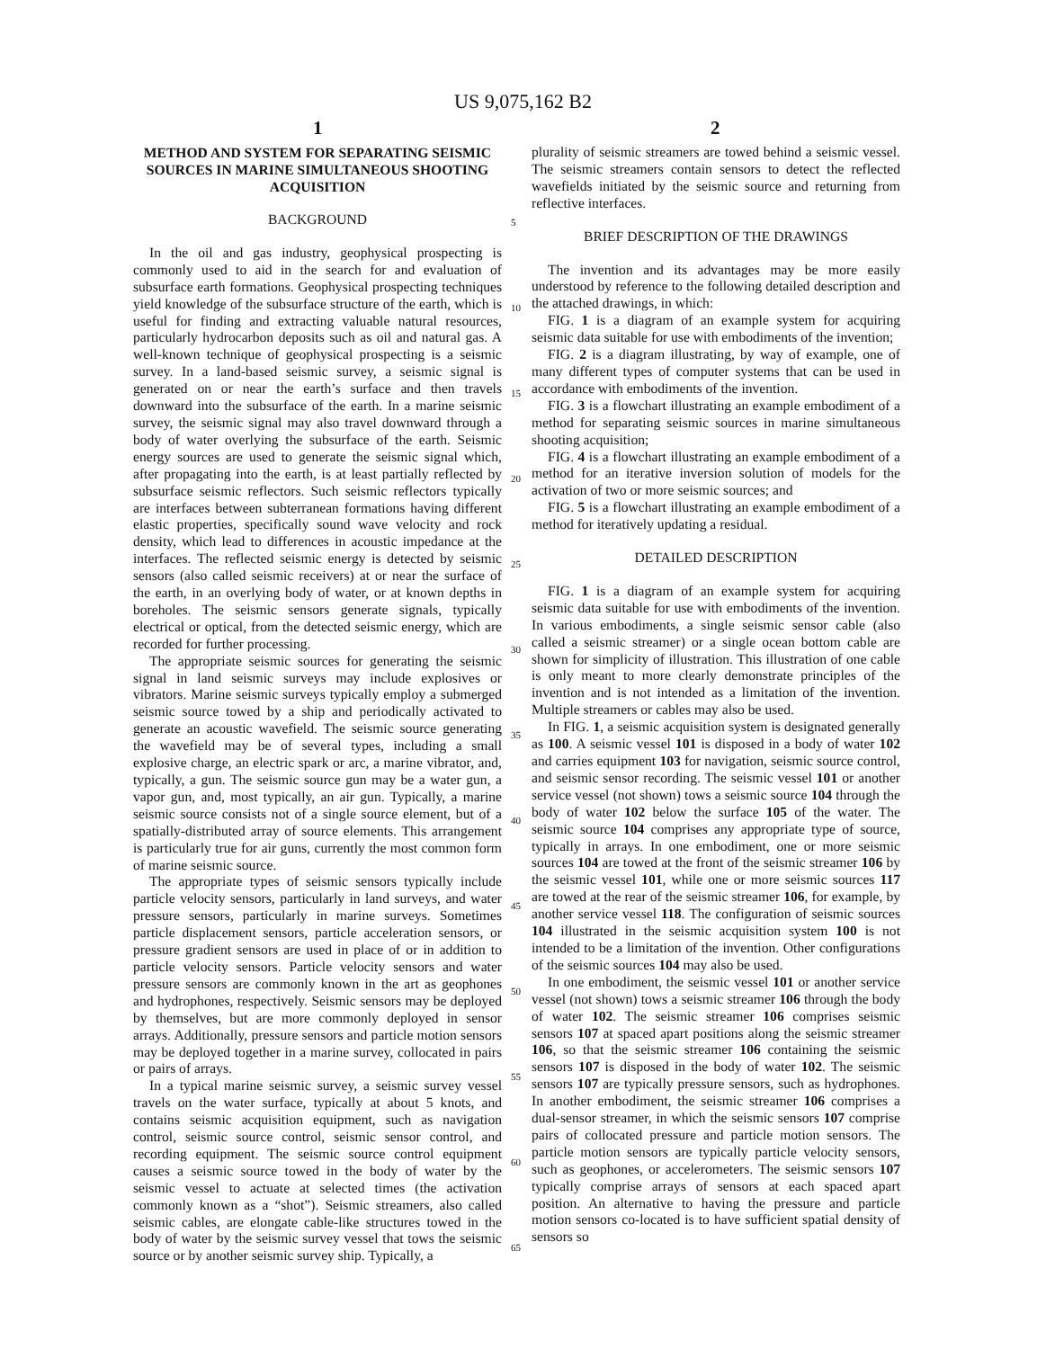US 9,075,162 B2
1 2
METHOD AND SYSTEM FOR SEPARATING SEISMIC SOURCES IN MARINE SIMULTANEOUS SHOOTING ACQUISITION
BACKGROUND
In the oil and gas industry, geophysical prospecting is commonly used to aid in the search for and evaluation of subsurface earth formations. Geophysical prospecting techniques yield knowledge of the subsurface structure of the earth, which is useful for finding and extracting valuable natural resources, particularly hydrocarbon deposits such as oil and natural gas. A well-known technique of geophysical prospecting is a seismic survey. In a land-based seismic survey, a seismic signal is generated on or near the earth’s surface and then travels downward into the subsurface of the earth. In a marine seismic survey, the seismic signal may also travel downward through a body of water overlying the subsurface of the earth. Seismic energy sources are used to generate the seismic signal which, after propagating into the earth, is at least partially reflected by subsurface seismic reflectors. Such seismic reflectors typically are interfaces between subterranean formations having different elastic properties, specifically sound wave velocity and rock density, which lead to differences in acoustic impedance at the interfaces. The reflected seismic energy is detected by seismic sensors (also called seismic receivers) at or near the surface of the earth, in an overlying body of water, or at known depths in boreholes. The seismic sensors generate signals, typically electrical or optical, from the detected seismic energy, which are recorded for further processing.
The appropriate seismic sources for generating the seismic signal in land seismic surveys may include explosives or vibrators. Marine seismic surveys typically employ a submerged seismic source towed by a ship and periodically activated to generate an acoustic wavefield. The seismic source generating the wavefield may be of several types, including a small explosive charge, an electric spark or arc, a marine vibrator, and, typically, a gun. The seismic source gun may be a water gun, a vapor gun, and, most typically, an air gun. Typically, a marine seismic source consists not of a single source element, but of a spatially-distributed array of source elements. This arrangement is particularly true for air guns, currently the most common form of marine seismic source.
The appropriate types of seismic sensors typically include particle velocity sensors, particularly in land surveys, and water pressure sensors, particularly in marine surveys. Sometimes particle displacement sensors, particle acceleration sensors, or pressure gradient sensors are used in place of or in addition to particle velocity sensors. Particle velocity sensors and water pressure sensors are commonly known in the art as geophones and hydrophones, respectively. Seismic sensors may be deployed by themselves, but are more commonly deployed in sensor arrays. Additionally, pressure sensors and particle motion sensors may be deployed together in a marine survey, collocated in pairs or pairs of arrays.
In a typical marine seismic survey, a seismic survey vessel travels on the water surface, typically at about 5 knots, and contains seismic acquisition equipment, such as navigation control, seismic source control, seismic sensor control, and recording equipment. The seismic source control equipment causes a seismic source towed in the body of water by the seismic vessel to actuate at selected times (the activation commonly known as a “shot”). Seismic streamers, also called seismic cables, are elongate cable-like structures towed in the body of water by the seismic survey vessel that tows the seismic source or by another seismic survey ship. Typically, a
5
10
15
20
25
30
35
40
45
50
55
60
65
plurality of seismic streamers are towed behind a seismic vessel. The seismic streamers contain sensors to detect the reflected wavefields initiated by the seismic source and returning from reflective interfaces.
BRIEF DESCRIPTION OF THE DRAWINGS
The invention and its advantages may be more easily understood by reference to the following detailed description and the attached drawings, in which:
FIG. 1 is a diagram of an example system for acquiring seismic data suitable for use with embodiments of the invention;
FIG. 2 is a diagram illustrating, by way of example, one of many different types of computer systems that can be used in accordance with embodiments of the invention.
FIG. 3 is a flowchart illustrating an example embodiment of a method for separating seismic sources in marine simultaneous shooting acquisition;
FIG. 4 is a flowchart illustrating an example embodiment of a method for an iterative inversion solution of models for the activation of two or more seismic sources; and
FIG. 5 is a flowchart illustrating an example embodiment of a method for iteratively updating a residual.
DETAILED DESCRIPTION
FIG. 1 is a diagram of an example system for acquiring seismic data suitable for use with embodiments of the invention. In various embodiments, a single seismic sensor cable (also called a seismic streamer) or a single ocean bottom cable are shown for simplicity of illustration. This illustration of one cable is only meant to more clearly demonstrate principles of the invention and is not intended as a limitation of the invention. Multiple streamers or cables may also be used.
In FIG. 1, a seismic acquisition system is designated generally as 100. A seismic vessel 101 is disposed in a body of water 102 and carries equipment 103 for navigation, seismic source control, and seismic sensor recording. The seismic vessel 101 or another service vessel (not shown) tows a seismic source 104 through the body of water 102 below the surface 105 of the water. The seismic source 104 comprises any appropriate type of source, typically in arrays. In one embodiment, one or more seismic sources 104 are towed at the front of the seismic streamer 106 by the seismic vessel 101, while one or more seismic sources 117 are towed at the rear of the seismic streamer 106, for example, by another service vessel 118. The configuration of seismic sources 104 illustrated in the seismic acquisition system 100 is not intended to be a limitation of the invention. Other configurations of the seismic sources 104 may also be used.
In one embodiment, the seismic vessel 101 or another service vessel (not shown) tows a seismic streamer 106 through the body of water 102. The seismic streamer 106 comprises seismic sensors 107 at spaced apart positions along the seismic streamer 106, so that the seismic streamer 106 containing the seismic sensors 107 is disposed in the body of water 102. The seismic sensors 107 are typically pressure sensors, such as hydrophones. In another embodiment, the seismic streamer 106 comprises a dual-sensor streamer, in which the seismic sensors 107 comprise pairs of collocated pressure and particle motion sensors. The particle motion sensors are typically particle velocity sensors, such as geophones, or accelerometers. The seismic sensors 107 typically comprise arrays of sensors at each spaced apart position. An alternative to having the pressure and particle motion sensors co-located is to have sufficient spatial density of sensors so